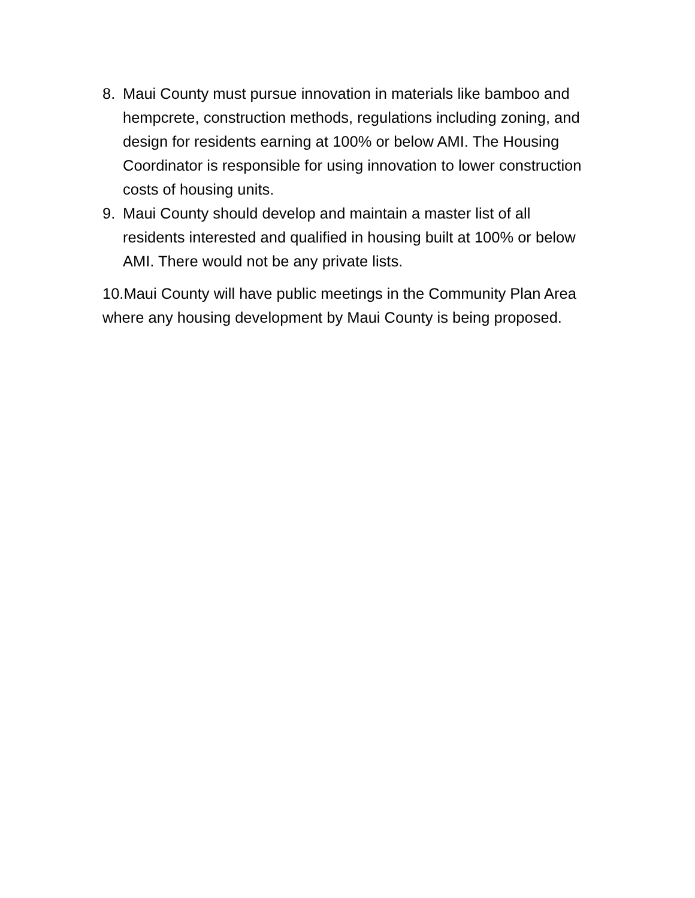8. Maui County must pursue innovation in materials like bamboo and hempcrete, construction methods, regulations including zoning, and design for residents earning at 100% or below AMI. The Housing Coordinator is responsible for using innovation to lower construction costs of housing units.
9. Maui County should develop and maintain a master list of all residents interested and qualified in housing built at 100% or below AMI. There would not be any private lists.
10.Maui County will have public meetings in the Community Plan Area where any housing development by Maui County is being proposed.